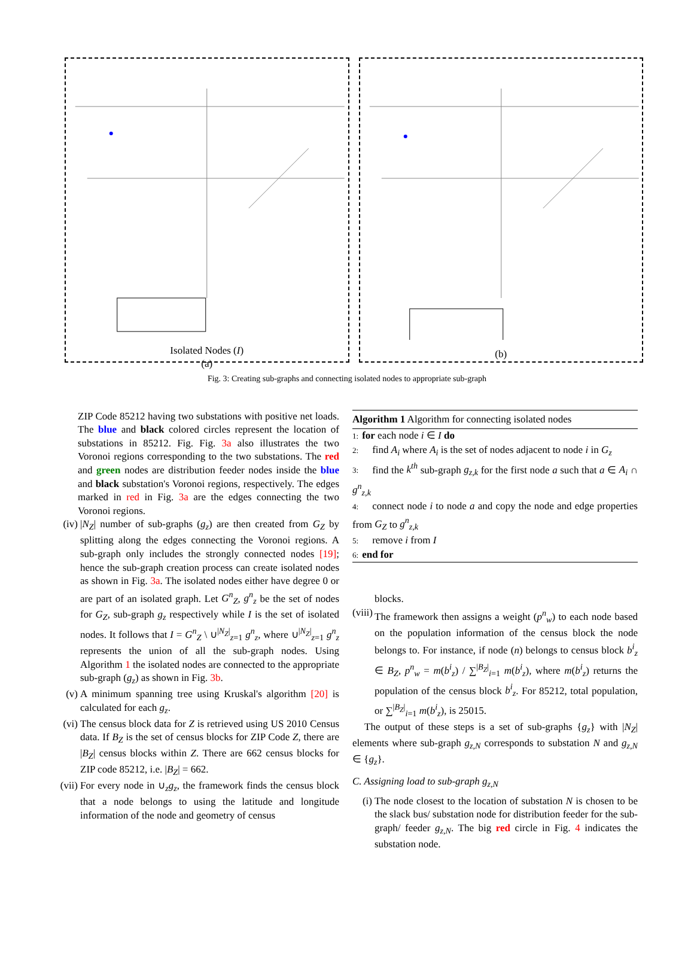Isolated Nodes (I)
(a)
(b)
Fig. 3: Creating sub-graphs and connecting isolated nodes to appropriate sub-graph
ZIP Code 85212 having two substations with positive net loads. The blue and black colored circles represent the location of substations in 85212. Fig. Fig. 3a also illustrates the two Voronoi regions corresponding to the two substations. The red and green nodes are distribution feeder nodes inside the blue and black substation's Voronoi regions, respectively. The edges marked in red in Fig. 3a are the edges connecting the two Voronoi regions.
(iv) |N<sub>Z</sub>| number of sub-graphs (g<sub>z</sub>) are then created from G<sub>Z</sub> by splitting along the edges connecting the Voronoi regions. A sub-graph only includes the strongly connected nodes [19]; hence the sub-graph creation process can create isolated nodes as shown in Fig. 3a. The isolated nodes either have degree 0 or are part of an isolated graph. Let G<sup>n</sup><sub>Z</sub>, g<sup>n</sup><sub>z</sub> be the set of nodes for G<sub>Z</sub>, sub-graph g<sub>z</sub> respectively while I is the set of isolated nodes. It follows that I = G<sup>n</sup><sub>Z</sub> \ ∪<sup>|N<sub>Z</sub>|</sup><sub>z=1</sub> g<sup>n</sup><sub>z</sub>, where ∪<sup>|N<sub>Z</sub>|</sup><sub>z=1</sub> g<sup>n</sup><sub>z</sub> represents the union of all the sub-graph nodes. Using Algorithm 1 the isolated nodes are connected to the appropriate sub-graph (g<sub>z</sub>) as shown in Fig. 3b.
(v) A minimum spanning tree using Kruskal's algorithm [20] is calculated for each g<sub>z</sub>.
(vi) The census block data for Z is retrieved using US 2010 Census data. If B<sub>Z</sub> is the set of census blocks for ZIP Code Z, there are |B<sub>Z</sub>| census blocks within Z. There are 662 census blocks for ZIP code 85212, i.e. |B<sub>Z</sub>| = 662.
(vii) For every node in ∪<sub>z</sub>g<sub>z</sub>, the framework finds the census block that a node belongs to using the latitude and longitude information of the node and geometry of census
Algorithm 1 Algorithm for connecting isolated nodes
1: for each node i ∈ I do
2: find A<sub>i</sub> where A<sub>i</sub> is the set of nodes adjacent to node i in G<sub>z</sub>
3: find the k<sup>th</sup> sub-graph g<sub>z,k</sub> for the first node a such that a ∈ A<sub>i</sub> ∩ g<sup>n</sup><sub>z,k</sub>
4: connect node i to node a and copy the node and edge properties from G<sub>Z</sub> to g<sup>n</sup><sub>z,k</sub>
5: remove i from I
6: end for
blocks.
(viii) The framework then assigns a weight (p<sup>n</sup><sub>w</sub>) to each node based on the population information of the census block the node belongs to. For instance, if node (n) belongs to census block b<sup>i</sup><sub>z</sub> ∈ B<sub>Z</sub>, p<sup>n</sup><sub>w</sub> = m(b<sup>i</sup><sub>z</sub>) / ∑<sup>|B<sub>Z</sub>|</sup><sub>i=1</sub> m(b<sup>i</sup><sub>z</sub>), where m(b<sup>i</sup><sub>z</sub>) returns the population of the census block b<sup>i</sup><sub>z</sub>. For 85212, total population, or ∑<sup>|B<sub>Z</sub>|</sup><sub>i=1</sub> m(b<sup>i</sup><sub>z</sub>), is 25015.
The output of these steps is a set of sub-graphs {g<sub>z</sub>} with |N<sub>Z</sub>| elements where sub-graph g<sub>z,N</sub> corresponds to substation N and g<sub>z,N</sub> ∈ {g<sub>z</sub>}.
C. Assigning load to sub-graph g<sub>z,N</sub>
(i) The node closest to the location of substation N is chosen to be the slack bus/ substation node for distribution feeder for the sub-graph/ feeder g<sub>z,N</sub>. The big red circle in Fig. 4 indicates the substation node.